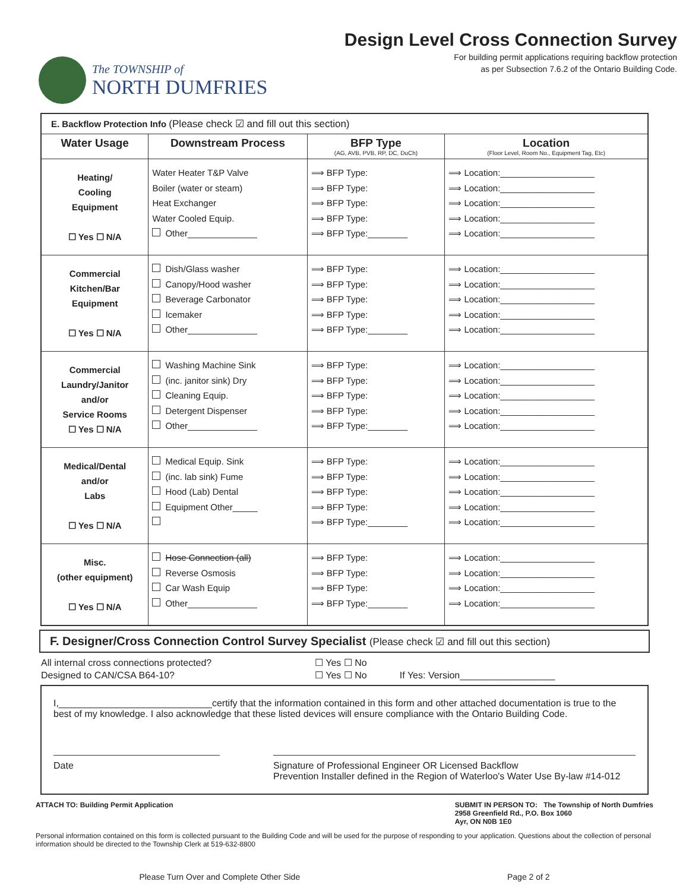The TOWNSHIP of
NORTH DUMFRIES
Design Level Cross Connection Survey
For building permit applications requiring backflow protection
as per Subsection 7.6.2 of the Ontario Building Code.
| E. Backflow Protection Info (Please check ☑ and fill out this section) | | | |
| Water Usage | Downstream Process | BFP Type (AG, AVB, PVB, RP, DC, DuCh) | Location (Floor Level, Room No., Equipment Tag, Etc) |
| Heating/ Cooling Equipment ☐ Yes ☐ N/A | Water Heater T&P Valve Boiler (water or steam) Heat Exchanger Water Cooled Equip. Other______________ | ⟹ BFP Type: ⟹ BFP Type: ⟹ BFP Type: ⟹ BFP Type: ⟹ BFP Type:________ | ⟹ Location:___________________ ⟹ Location:___________________ ⟹ Location:___________________ ⟹ Location:___________________ ⟹ Location:___________________ |
| Commercial Kitchen/Bar Equipment ☐ Yes ☐ N/A | Dish/Glass washer Canopy/Hood washer Beverage Carbonator Icemaker Other______________ | ⟹ BFP Type: ⟹ BFP Type: ⟹ BFP Type: ⟹ BFP Type: ⟹ BFP Type:________ | ⟹ Location:___________________ ⟹ Location:___________________ ⟹ Location:___________________ ⟹ Location:___________________ ⟹ Location:___________________ |
| Commercial Laundry/Janitor and/or Service Rooms ☐ Yes ☐ N/A | Washing Machine Sink (inc. janitor sink) Dry Cleaning Equip. Detergent Dispenser Other______________ | ⟹ BFP Type: ⟹ BFP Type: ⟹ BFP Type: ⟹ BFP Type: ⟹ BFP Type:________ | ⟹ Location:___________________ ⟹ Location:___________________ ⟹ Location:___________________ ⟹ Location:___________________ ⟹ Location:___________________ |
| Medical/Dental and/or Labs ☐ Yes ☐ N/A | Medical Equip. Sink (inc. lab sink) Fume Hood (Lab) Dental Equipment Other_____ | ⟹ BFP Type: ⟹ BFP Type: ⟹ BFP Type: ⟹ BFP Type: ⟹ BFP Type:________ | ⟹ Location:___________________ ⟹ Location:___________________ ⟹ Location:___________________ ⟹ Location:___________________ ⟹ Location:___________________ |
| Misc. (other equipment) ☐ Yes ☐ N/A | Hose Connection (all) Reverse Osmosis Car Wash Equip Other______________ | ⟹ BFP Type: ⟹ BFP Type: ⟹ BFP Type: ⟹ BFP Type:________ | ⟹ Location:___________________ ⟹ Location:___________________ ⟹ Location:___________________ ⟹ Location:___________________ |
F. Designer/Cross Connection Control Survey Specialist (Please check ☑ and fill out this section)
| All internal cross connections protected? | ☐ Yes ☐ No | |
| Designed to CAN/CSA B64-10? | ☐ Yes ☐ No | If Yes: Version__________________ |
I,_____________________________certify that the information contained in this form and other attached documentation is true to the best of my knowledge. I also acknowledge that these listed devices will ensure compliance with the Ontario Building Code.
Date Signature of Professional Engineer OR Licensed Backflow
Prevention Installer defined in the Region of Waterloo's Water Use By-law #14-012
ATTACH TO: Building Permit Application SUBMIT IN PERSON TO: The Township of North Dumfries
2958 Greenfield Rd., P.O. Box 1060
Ayr, ON N0B 1E0
Personal information contained on this form is collected pursuant to the Building Code and will be used for the purpose of responding to your application. Questions about the collection of personal information should be directed to the Township Clerk at 519-632-8800
Please Turn Over and Complete Other Side Page 2 of 2